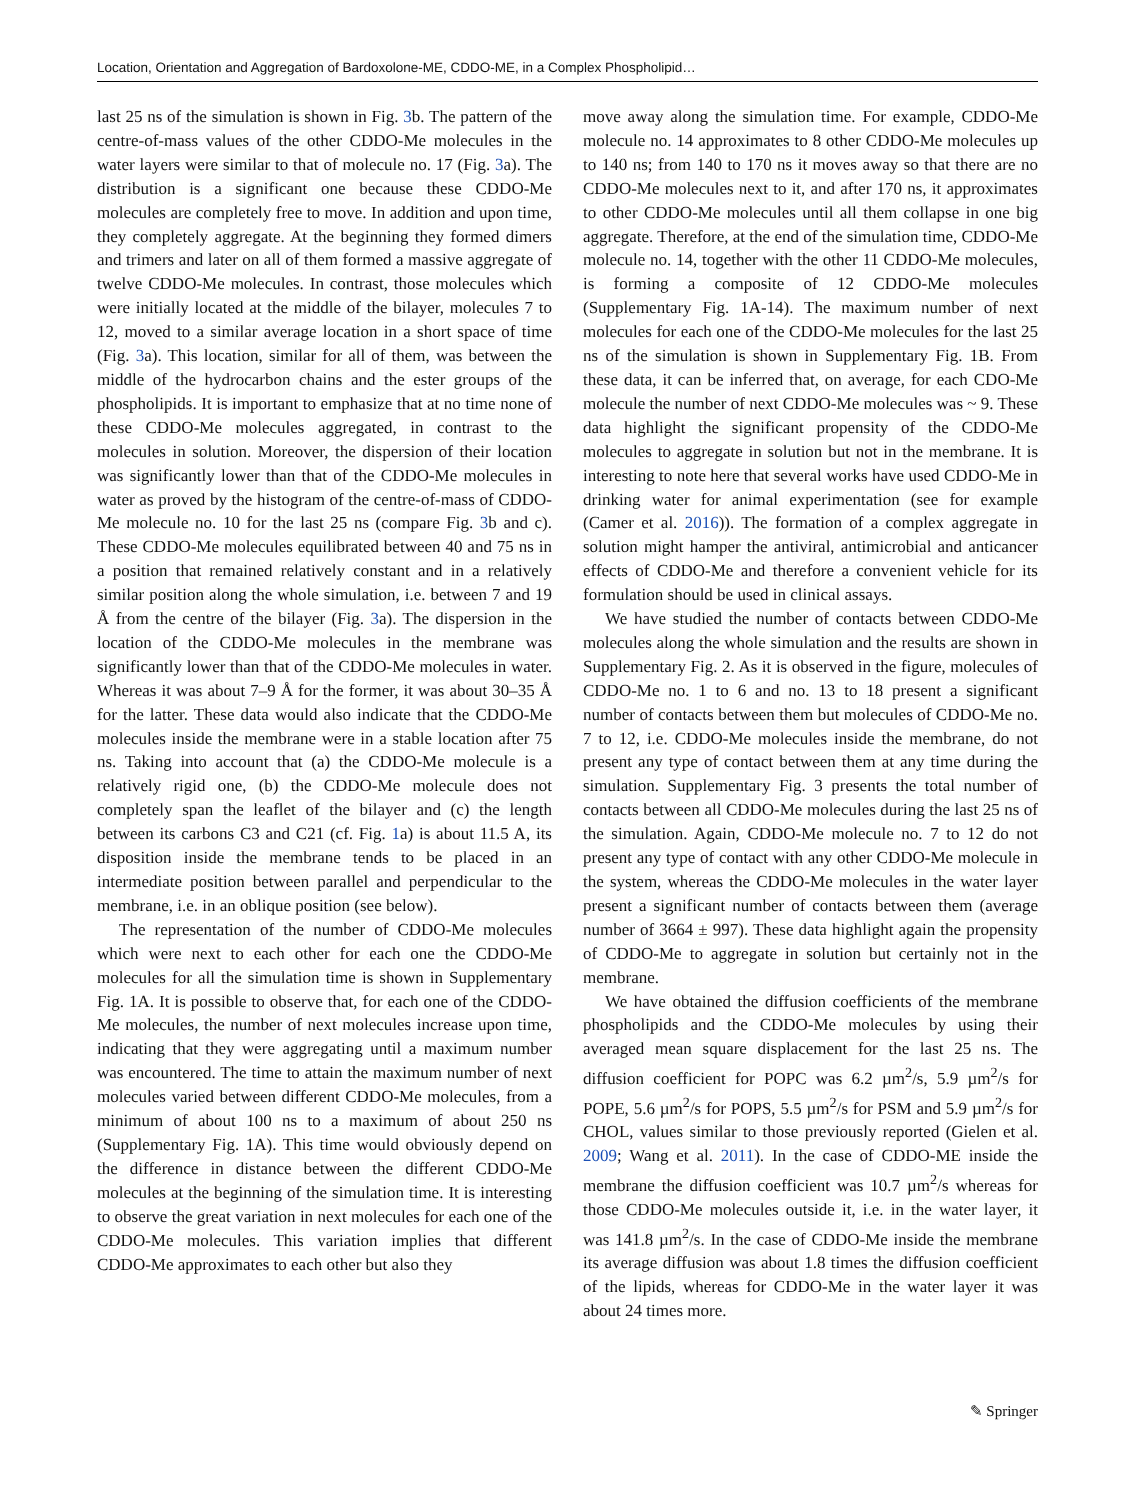Location, Orientation and Aggregation of Bardoxolone-ME, CDDO-ME, in a Complex Phospholipid…
last 25 ns of the simulation is shown in Fig. 3b. The pattern of the centre-of-mass values of the other CDDO-Me molecules in the water layers were similar to that of molecule no. 17 (Fig. 3a). The distribution is a significant one because these CDDO-Me molecules are completely free to move. In addition and upon time, they completely aggregate. At the beginning they formed dimers and trimers and later on all of them formed a massive aggregate of twelve CDDO-Me molecules. In contrast, those molecules which were initially located at the middle of the bilayer, molecules 7 to 12, moved to a similar average location in a short space of time (Fig. 3a). This location, similar for all of them, was between the middle of the hydrocarbon chains and the ester groups of the phospholipids. It is important to emphasize that at no time none of these CDDO-Me molecules aggregated, in contrast to the molecules in solution. Moreover, the dispersion of their location was significantly lower than that of the CDDO-Me molecules in water as proved by the histogram of the centre-of-mass of CDDO-Me molecule no. 10 for the last 25 ns (compare Fig. 3b and c). These CDDO-Me molecules equilibrated between 40 and 75 ns in a position that remained relatively constant and in a relatively similar position along the whole simulation, i.e. between 7 and 19 Å from the centre of the bilayer (Fig. 3a). The dispersion in the location of the CDDO-Me molecules in the membrane was significantly lower than that of the CDDO-Me molecules in water. Whereas it was about 7–9 Å for the former, it was about 30–35 Å for the latter. These data would also indicate that the CDDO-Me molecules inside the membrane were in a stable location after 75 ns. Taking into account that (a) the CDDO-Me molecule is a relatively rigid one, (b) the CDDO-Me molecule does not completely span the leaflet of the bilayer and (c) the length between its carbons C3 and C21 (cf. Fig. 1a) is about 11.5 A, its disposition inside the membrane tends to be placed in an intermediate position between parallel and perpendicular to the membrane, i.e. in an oblique position (see below).
The representation of the number of CDDO-Me molecules which were next to each other for each one the CDDO-Me molecules for all the simulation time is shown in Supplementary Fig. 1A. It is possible to observe that, for each one of the CDDO-Me molecules, the number of next molecules increase upon time, indicating that they were aggregating until a maximum number was encountered. The time to attain the maximum number of next molecules varied between different CDDO-Me molecules, from a minimum of about 100 ns to a maximum of about 250 ns (Supplementary Fig. 1A). This time would obviously depend on the difference in distance between the different CDDO-Me molecules at the beginning of the simulation time. It is interesting to observe the great variation in next molecules for each one of the CDDO-Me molecules. This variation implies that different CDDO-Me approximates to each other but also they
move away along the simulation time. For example, CDDO-Me molecule no. 14 approximates to 8 other CDDO-Me molecules up to 140 ns; from 140 to 170 ns it moves away so that there are no CDDO-Me molecules next to it, and after 170 ns, it approximates to other CDDO-Me molecules until all them collapse in one big aggregate. Therefore, at the end of the simulation time, CDDO-Me molecule no. 14, together with the other 11 CDDO-Me molecules, is forming a composite of 12 CDDO-Me molecules (Supplementary Fig. 1A-14). The maximum number of next molecules for each one of the CDDO-Me molecules for the last 25 ns of the simulation is shown in Supplementary Fig. 1B. From these data, it can be inferred that, on average, for each CDO-Me molecule the number of next CDDO-Me molecules was ~ 9. These data highlight the significant propensity of the CDDO-Me molecules to aggregate in solution but not in the membrane. It is interesting to note here that several works have used CDDO-Me in drinking water for animal experimentation (see for example (Camer et al. 2016)). The formation of a complex aggregate in solution might hamper the antiviral, antimicrobial and anticancer effects of CDDO-Me and therefore a convenient vehicle for its formulation should be used in clinical assays.
We have studied the number of contacts between CDDO-Me molecules along the whole simulation and the results are shown in Supplementary Fig. 2. As it is observed in the figure, molecules of CDDO-Me no. 1 to 6 and no. 13 to 18 present a significant number of contacts between them but molecules of CDDO-Me no. 7 to 12, i.e. CDDO-Me molecules inside the membrane, do not present any type of contact between them at any time during the simulation. Supplementary Fig. 3 presents the total number of contacts between all CDDO-Me molecules during the last 25 ns of the simulation. Again, CDDO-Me molecule no. 7 to 12 do not present any type of contact with any other CDDO-Me molecule in the system, whereas the CDDO-Me molecules in the water layer present a significant number of contacts between them (average number of 3664 ± 997). These data highlight again the propensity of CDDO-Me to aggregate in solution but certainly not in the membrane.
We have obtained the diffusion coefficients of the membrane phospholipids and the CDDO-Me molecules by using their averaged mean square displacement for the last 25 ns. The diffusion coefficient for POPC was 6.2 µm<sup>2</sup>/s, 5.9 µm<sup>2</sup>/s for POPE, 5.6 µm<sup>2</sup>/s for POPS, 5.5 µm<sup>2</sup>/s for PSM and 5.9 µm<sup>2</sup>/s for CHOL, values similar to those previously reported (Gielen et al. 2009; Wang et al. 2011). In the case of CDDO-ME inside the membrane the diffusion coefficient was 10.7 µm<sup>2</sup>/s whereas for those CDDO-Me molecules outside it, i.e. in the water layer, it was 141.8 µm<sup>2</sup>/s. In the case of CDDO-Me inside the membrane its average diffusion was about 1.8 times the diffusion coefficient of the lipids, whereas for CDDO-Me in the water layer it was about 24 times more.
✎ Springer